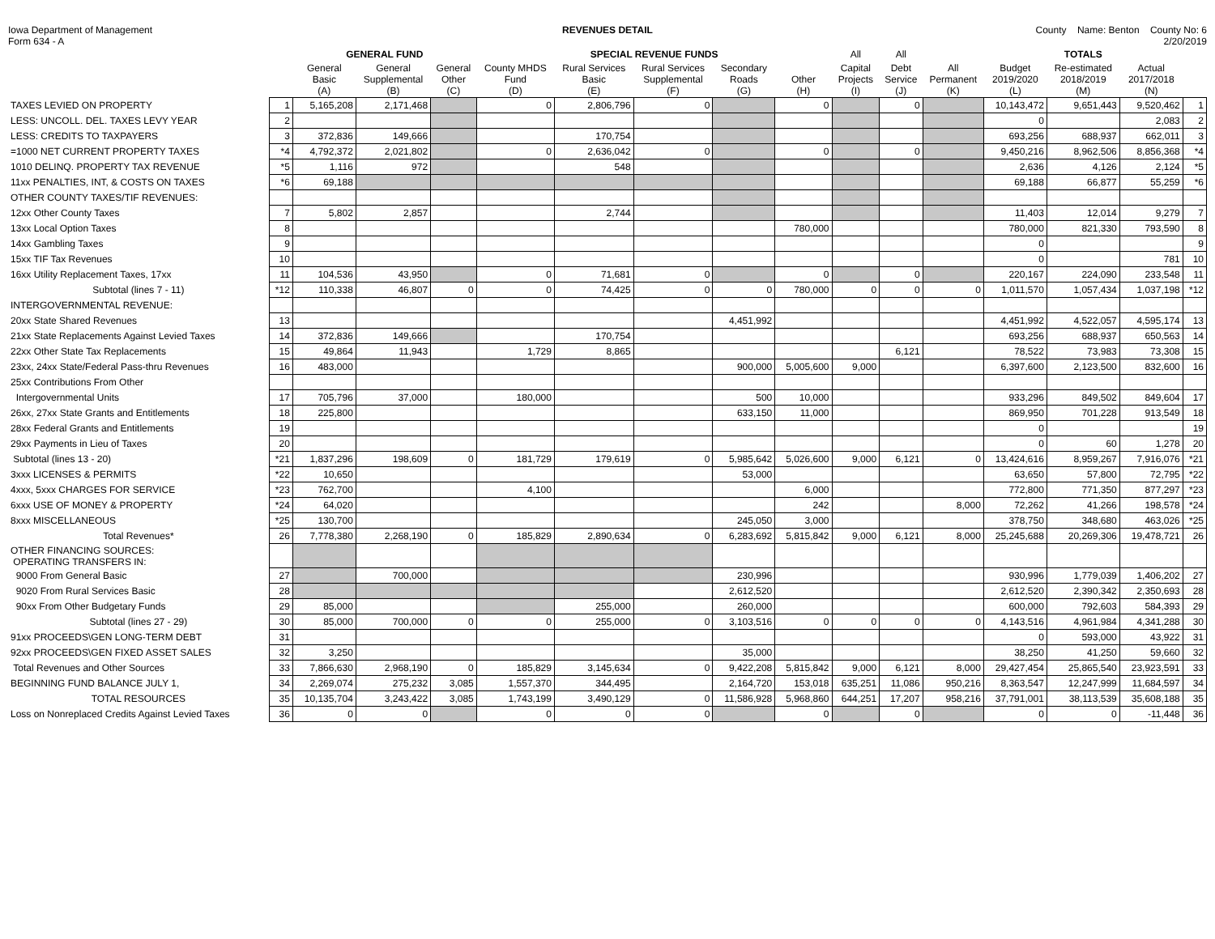Iowa Department of Management
Form 634 - A
REVENUES DETAIL County Name: Benton County No: 6
2/20/2019
| | | GENERAL FUND | | | SPECIAL REVENUE FUNDS | | | | | All | All | | TOTALS | | | |
| --- | --- | --- | --- | --- | --- | --- | --- | --- | --- | --- | --- | --- | --- | --- | --- | --- |
| | | General Basic (A) | General Supplemental (B) | General Other (C) | County MHDS Fund (D) | Rural Services Basic (E) | Rural Services Supplemental (F) | Secondary Roads (G) | Other (H) | Capital Projects (I) | Debt Service (J) | All Permanent (K) | Budget 2019/2020 (L) | Re-estimated 2018/2019 (M) | Actual 2017/2018 (N) | |
| TAXES LEVIED ON PROPERTY | 1 | 5,165,208 | 2,171,468 | | 0 | 2,806,796 | 0 | | 0 | | 0 | | 10,143,472 | 9,651,443 | 9,520,462 | 1 |
| LESS: UNCOLL. DEL. TAXES LEVY YEAR | 2 | | | | | | | | | | | | 0 | | 2,083 | 2 |
| LESS: CREDITS TO TAXPAYERS | 3 | 372,836 | 149,666 | | | 170,754 | | | | | | | 693,256 | 688,937 | 662,011 | 3 |
| =1000 NET CURRENT PROPERTY TAXES | *4 | 4,792,372 | 2,021,802 | | 0 | 2,636,042 | 0 | | 0 | | 0 | | 9,450,216 | 8,962,506 | 8,856,368 | *4 |
| 1010 DELINQ. PROPERTY TAX REVENUE | *5 | 1,116 | 972 | | | 548 | | | | | | | 2,636 | 4,126 | 2,124 | *5 |
| 11xx PENALTIES, INT, & COSTS ON TAXES | *6 | 69,188 | | | | | | | | | | | 69,188 | 66,877 | 55,259 | *6 |
| OTHER COUNTY TAXES/TIF REVENUES: | | | | | | | | | | | | | | | | |
| 12xx Other County Taxes | 7 | 5,802 | 2,857 | | | 2,744 | | | | | | | 11,403 | 12,014 | 9,279 | 7 |
| 13xx Local Option Taxes | 8 | | | | | | | | 780,000 | | | | 780,000 | 821,330 | 793,590 | 8 |
| 14xx Gambling Taxes | 9 | | | | | | | | | | | | 0 | | | 9 |
| 15xx TIF Tax Revenues | 10 | | | | | | | | | | | | 0 | | 781 | 10 |
| 16xx Utility Replacement Taxes, 17xx | 11 | 104,536 | 43,950 | | 0 | 71,681 | 0 | | 0 | | 0 | | 220,167 | 224,090 | 233,548 | 11 |
| Subtotal (lines 7 - 11) | *12 | 110,338 | 46,807 | 0 | 0 | 74,425 | 0 | 0 | 780,000 | 0 | 0 | 0 | 1,011,570 | 1,057,434 | 1,037,198 | *12 |
| INTERGOVERNMENTAL REVENUE: | | | | | | | | | | | | | | | | |
| 20xx State Shared Revenues | 13 | | | | | | | 4,451,992 | | | | | 4,451,992 | 4,522,057 | 4,595,174 | 13 |
| 21xx State Replacements Against Levied Taxes | 14 | 372,836 | 149,666 | | | 170,754 | | | | | | | 693,256 | 688,937 | 650,563 | 14 |
| 22xx Other State Tax Replacements | 15 | 49,864 | 11,943 | | 1,729 | 8,865 | | | | | 6,121 | | 78,522 | 73,983 | 73,308 | 15 |
| 23xx, 24xx State/Federal Pass-thru Revenues | 16 | 483,000 | | | | | | 900,000 | 5,005,600 | 9,000 | | | 6,397,600 | 2,123,500 | 832,600 | 16 |
| 25xx Contributions From Other | | | | | | | | | | | | | | | | |
| Intergovernmental Units | 17 | 705,796 | 37,000 | | 180,000 | | | 500 | 10,000 | | | | 933,296 | 849,502 | 849,604 | 17 |
| 26xx, 27xx State Grants and Entitlements | 18 | 225,800 | | | | | | 633,150 | 11,000 | | | | 869,950 | 701,228 | 913,549 | 18 |
| 28xx Federal Grants and Entitlements | 19 | | | | | | | | | | | | 0 | | | 19 |
| 29xx Payments in Lieu of Taxes | 20 | | | | | | | | | | | | 0 | 60 | 1,278 | 20 |
| Subtotal (lines 13 - 20) | *21 | 1,837,296 | 198,609 | 0 | 181,729 | 179,619 | 0 | 5,985,642 | 5,026,600 | 9,000 | 6,121 | 0 | 13,424,616 | 8,959,267 | 7,916,076 | *21 |
| 3xxx LICENSES & PERMITS | *22 | 10,650 | | | | | | 53,000 | | | | | 63,650 | 57,800 | 72,795 | *22 |
| 4xxx, 5xxx CHARGES FOR SERVICE | *23 | 762,700 | | | 4,100 | | | | 6,000 | | | | 772,800 | 771,350 | 877,297 | *23 |
| 6xxx USE OF MONEY & PROPERTY | *24 | 64,020 | | | | | | | 242 | | | 8,000 | 72,262 | 41,266 | 198,578 | *24 |
| 8xxx MISCELLANEOUS | *25 | 130,700 | | | | | | 245,050 | 3,000 | | | | 378,750 | 348,680 | 463,026 | *25 |
| Total Revenues* | 26 | 7,778,380 | 2,268,190 | 0 | 185,829 | 2,890,634 | 0 | 6,283,692 | 5,815,842 | 9,000 | 6,121 | 8,000 | 25,245,688 | 20,269,306 | 19,478,721 | 26 |
| OTHER FINANCING SOURCES: OPERATING TRANSFERS IN: | | | | | | | | | | | | | | | | |
| 9000 From General Basic | 27 | | 700,000 | | | | | 230,996 | | | | | 930,996 | 1,779,039 | 1,406,202 | 27 |
| 9020 From Rural Services Basic | 28 | | | | | | | 2,612,520 | | | | | 2,612,520 | 2,390,342 | 2,350,693 | 28 |
| 90xx From Other Budgetary Funds | 29 | 85,000 | | | | 255,000 | | 260,000 | | | | | 600,000 | 792,603 | 584,393 | 29 |
| Subtotal (lines 27 - 29) | 30 | 85,000 | 700,000 | 0 | 0 | 255,000 | 0 | 3,103,516 | 0 | 0 | 0 | 0 | 4,143,516 | 4,961,984 | 4,341,288 | 30 |
| 91xx PROCEEDS\GEN LONG-TERM DEBT | 31 | | | | | | | | | | | | 0 | 593,000 | 43,922 | 31 |
| 92xx PROCEEDS\GEN FIXED ASSET SALES | 32 | 3,250 | | | | | | 35,000 | | | | | 38,250 | 41,250 | 59,660 | 32 |
| Total Revenues and Other Sources | 33 | 7,866,630 | 2,968,190 | 0 | 185,829 | 3,145,634 | 0 | 9,422,208 | 5,815,842 | 9,000 | 6,121 | 8,000 | 29,427,454 | 25,865,540 | 23,923,591 | 33 |
| BEGINNING FUND BALANCE JULY 1, | 34 | 2,269,074 | 275,232 | 3,085 | 1,557,370 | 344,495 | | 2,164,720 | 153,018 | 635,251 | 11,086 | 950,216 | 8,363,547 | 12,247,999 | 11,684,597 | 34 |
| TOTAL RESOURCES | 35 | 10,135,704 | 3,243,422 | 3,085 | 1,743,199 | 3,490,129 | 0 | 11,586,928 | 5,968,860 | 644,251 | 17,207 | 958,216 | 37,791,001 | 38,113,539 | 35,608,188 | 35 |
| Loss on Nonreplaced Credits Against Levied Taxes | 36 | 0 | 0 | | 0 | 0 | 0 | | 0 | | 0 | | 0 | 0 | -11,448 | 36 |